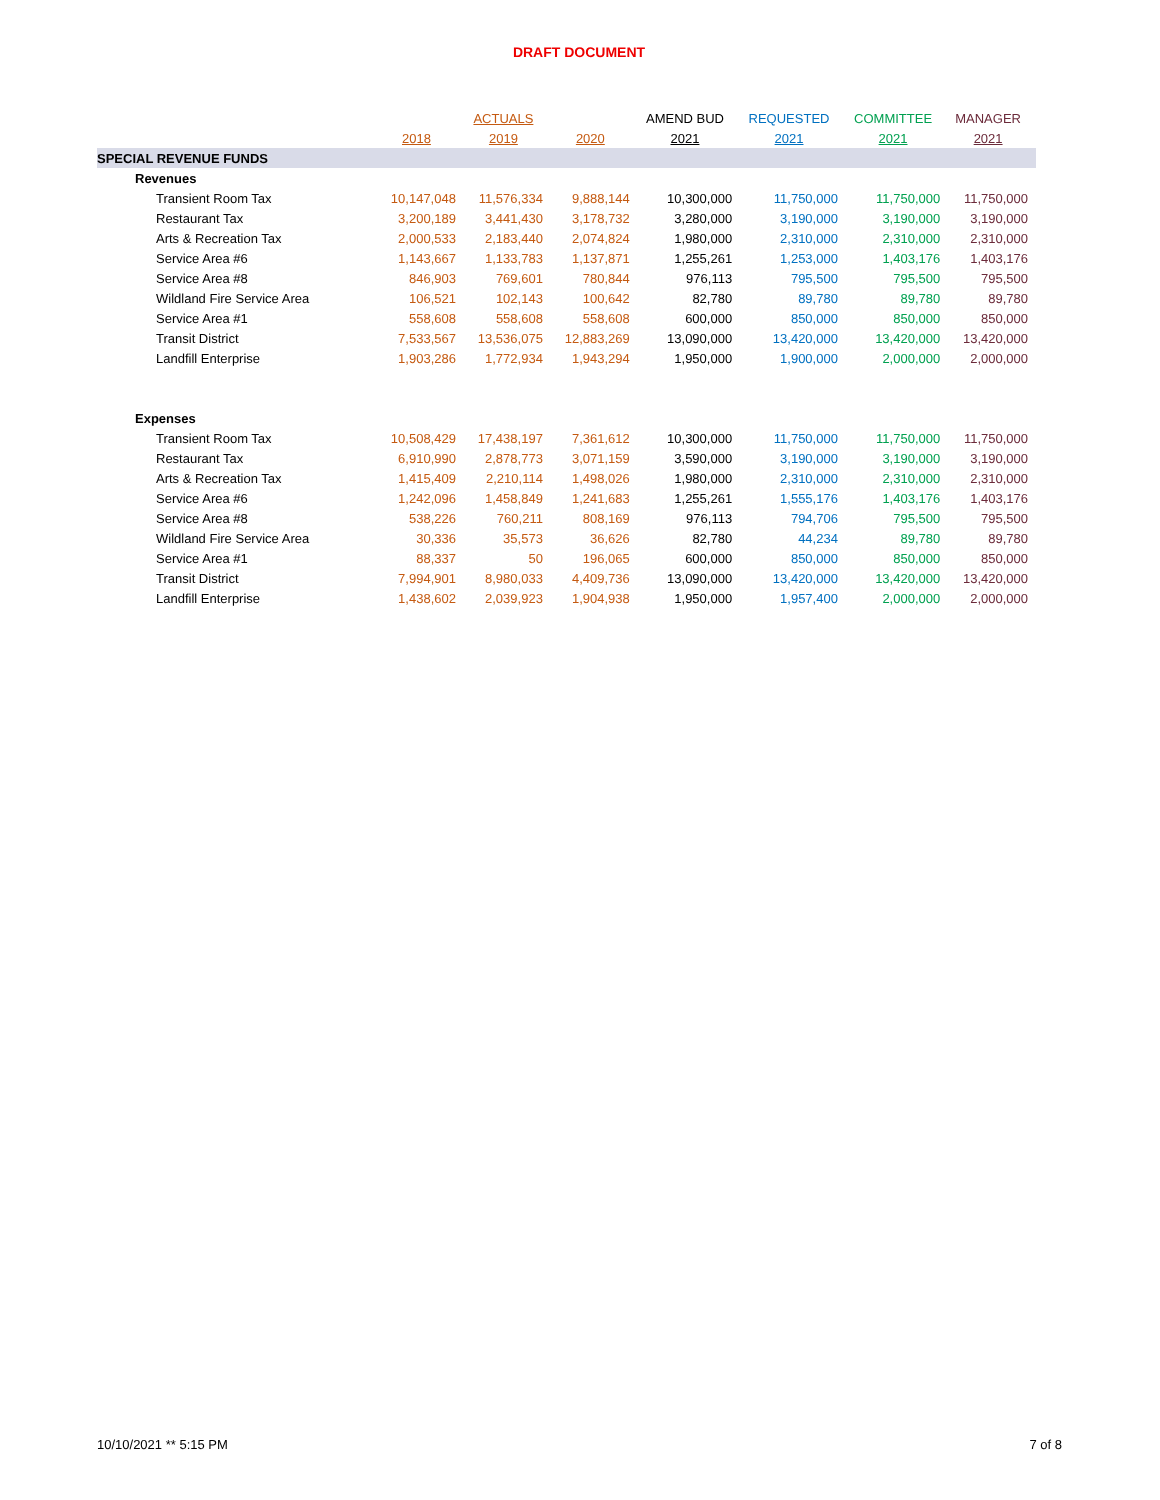DRAFT DOCUMENT
| | | ACTUALS | | AMEND BUD | REQUESTED | COMMITTEE | MANAGER |
| --- | --- | --- | --- | --- | --- | --- | --- |
| | 2018 | 2019 | 2020 | 2021 | 2021 | 2021 | 2021 |
| SPECIAL REVENUE FUNDS | | | | | | | |
| Revenues | | | | | | | |
| Transient Room Tax | 10,147,048 | 11,576,334 | 9,888,144 | 10,300,000 | 11,750,000 | 11,750,000 | 11,750,000 |
| Restaurant Tax | 3,200,189 | 3,441,430 | 3,178,732 | 3,280,000 | 3,190,000 | 3,190,000 | 3,190,000 |
| Arts & Recreation Tax | 2,000,533 | 2,183,440 | 2,074,824 | 1,980,000 | 2,310,000 | 2,310,000 | 2,310,000 |
| Service Area #6 | 1,143,667 | 1,133,783 | 1,137,871 | 1,255,261 | 1,253,000 | 1,403,176 | 1,403,176 |
| Service Area #8 | 846,903 | 769,601 | 780,844 | 976,113 | 795,500 | 795,500 | 795,500 |
| Wildland Fire Service Area | 106,521 | 102,143 | 100,642 | 82,780 | 89,780 | 89,780 | 89,780 |
| Service Area #1 | 558,608 | 558,608 | 558,608 | 600,000 | 850,000 | 850,000 | 850,000 |
| Transit District | 7,533,567 | 13,536,075 | 12,883,269 | 13,090,000 | 13,420,000 | 13,420,000 | 13,420,000 |
| Landfill Enterprise | 1,903,286 | 1,772,934 | 1,943,294 | 1,950,000 | 1,900,000 | 2,000,000 | 2,000,000 |
| Expenses | | | | | | | |
| Transient Room Tax | 10,508,429 | 17,438,197 | 7,361,612 | 10,300,000 | 11,750,000 | 11,750,000 | 11,750,000 |
| Restaurant Tax | 6,910,990 | 2,878,773 | 3,071,159 | 3,590,000 | 3,190,000 | 3,190,000 | 3,190,000 |
| Arts & Recreation Tax | 1,415,409 | 2,210,114 | 1,498,026 | 1,980,000 | 2,310,000 | 2,310,000 | 2,310,000 |
| Service Area #6 | 1,242,096 | 1,458,849 | 1,241,683 | 1,255,261 | 1,555,176 | 1,403,176 | 1,403,176 |
| Service Area #8 | 538,226 | 760,211 | 808,169 | 976,113 | 794,706 | 795,500 | 795,500 |
| Wildland Fire Service Area | 30,336 | 35,573 | 36,626 | 82,780 | 44,234 | 89,780 | 89,780 |
| Service Area #1 | 88,337 | 50 | 196,065 | 600,000 | 850,000 | 850,000 | 850,000 |
| Transit District | 7,994,901 | 8,980,033 | 4,409,736 | 13,090,000 | 13,420,000 | 13,420,000 | 13,420,000 |
| Landfill Enterprise | 1,438,602 | 2,039,923 | 1,904,938 | 1,950,000 | 1,957,400 | 2,000,000 | 2,000,000 |
10/10/2021 ** 5:15 PM 7 of 8